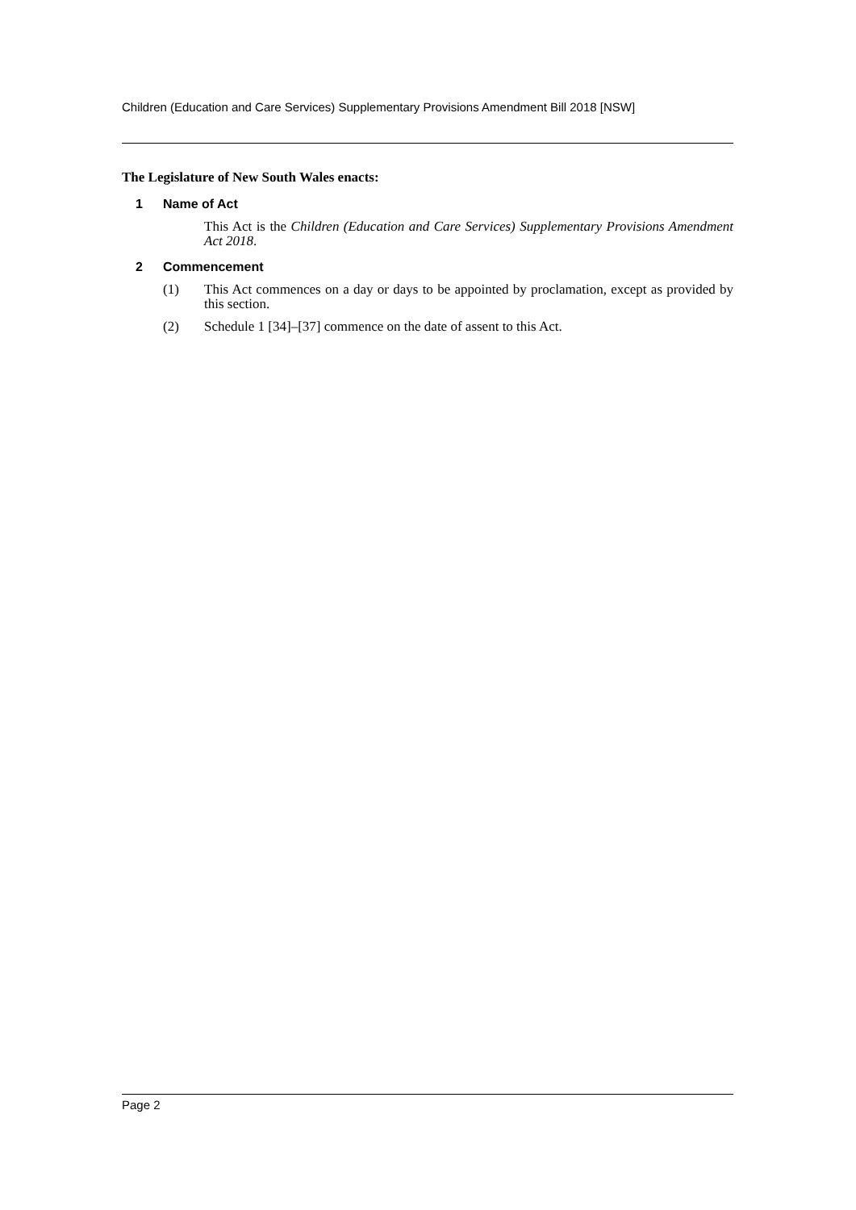Children (Education and Care Services) Supplementary Provisions Amendment Bill 2018 [NSW]
The Legislature of New South Wales enacts:
1 Name of Act
This Act is the Children (Education and Care Services) Supplementary Provisions Amendment Act 2018.
2 Commencement
(1) This Act commences on a day or days to be appointed by proclamation, except as provided by this section.
(2) Schedule 1 [34]–[37] commence on the date of assent to this Act.
Page 2